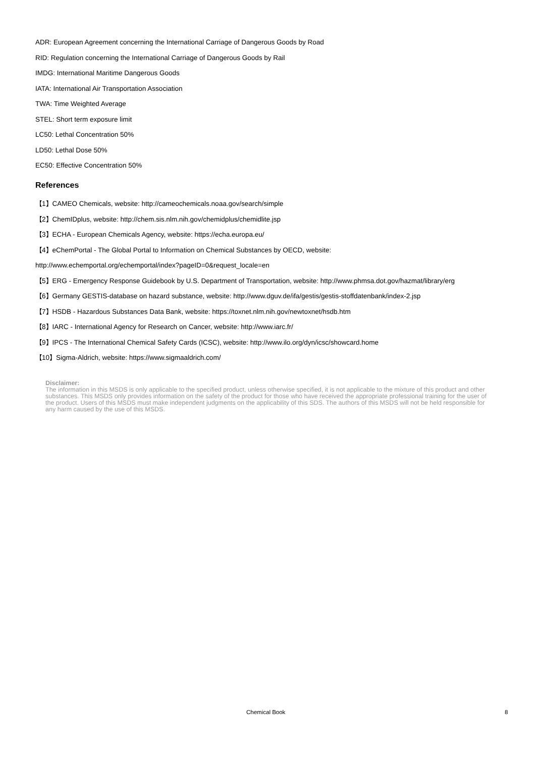ADR: European Agreement concerning the International Carriage of Dangerous Goods by Road
RID: Regulation concerning the International Carriage of Dangerous Goods by Rail
IMDG: International Maritime Dangerous Goods
IATA: International Air Transportation Association
TWA: Time Weighted Average
STEL: Short term exposure limit
LC50: Lethal Concentration 50%
LD50: Lethal Dose 50%
EC50: Effective Concentration 50%
References
【1】CAMEO Chemicals, website: http://cameochemicals.noaa.gov/search/simple
【2】ChemIDplus, website: http://chem.sis.nlm.nih.gov/chemidplus/chemidlite.jsp
【3】ECHA - European Chemicals Agency, website: https://echa.europa.eu/
【4】eChemPortal - The Global Portal to Information on Chemical Substances by OECD, website:
http://www.echemportal.org/echemportal/index?pageID=0&request_locale=en
【5】ERG - Emergency Response Guidebook by U.S. Department of Transportation, website: http://www.phmsa.dot.gov/hazmat/library/erg
【6】Germany GESTIS-database on hazard substance, website: http://www.dguv.de/ifa/gestis/gestis-stoffdatenbank/index-2.jsp
【7】HSDB - Hazardous Substances Data Bank, website: https://toxnet.nlm.nih.gov/newtoxnet/hsdb.htm
【8】IARC - International Agency for Research on Cancer, website: http://www.iarc.fr/
【9】IPCS - The International Chemical Safety Cards (ICSC), website: http://www.ilo.org/dyn/icsc/showcard.home
【10】Sigma-Aldrich, website: https://www.sigmaaldrich.com/
Disclaimer:
The information in this MSDS is only applicable to the specified product, unless otherwise specified, it is not applicable to the mixture of this product and other substances. This MSDS only provides information on the safety of the product for those who have received the appropriate professional training for the user of the product. Users of this MSDS must make independent judgments on the applicability of this SDS. The authors of this MSDS will not be held responsible for any harm caused by the use of this MSDS.
Chemical Book 8